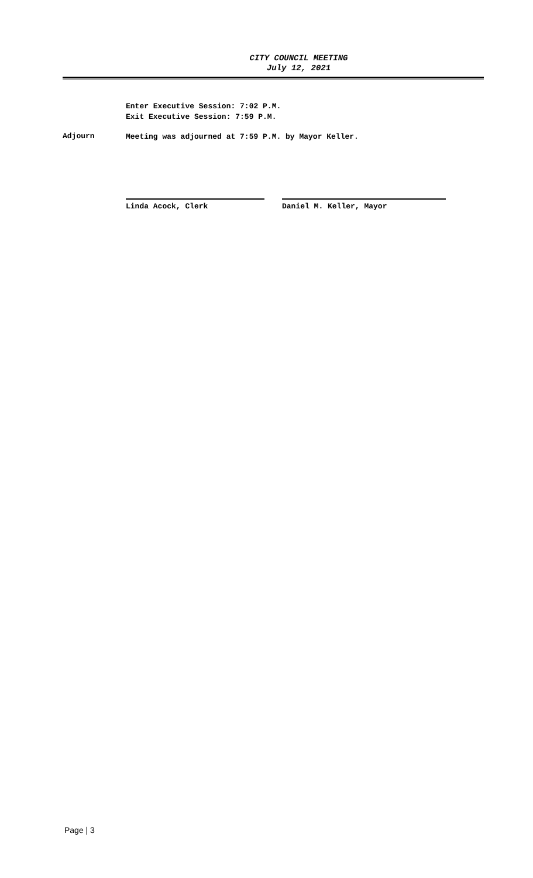CITY COUNCIL MEETING
July 12, 2021
Enter Executive Session: 7:02 P.M.
Exit Executive Session: 7:59 P.M.
Adjourn
Meeting was adjourned at 7:59 P.M. by Mayor Keller.
Linda Acock, Clerk Daniel M. Keller, Mayor
Page | 3